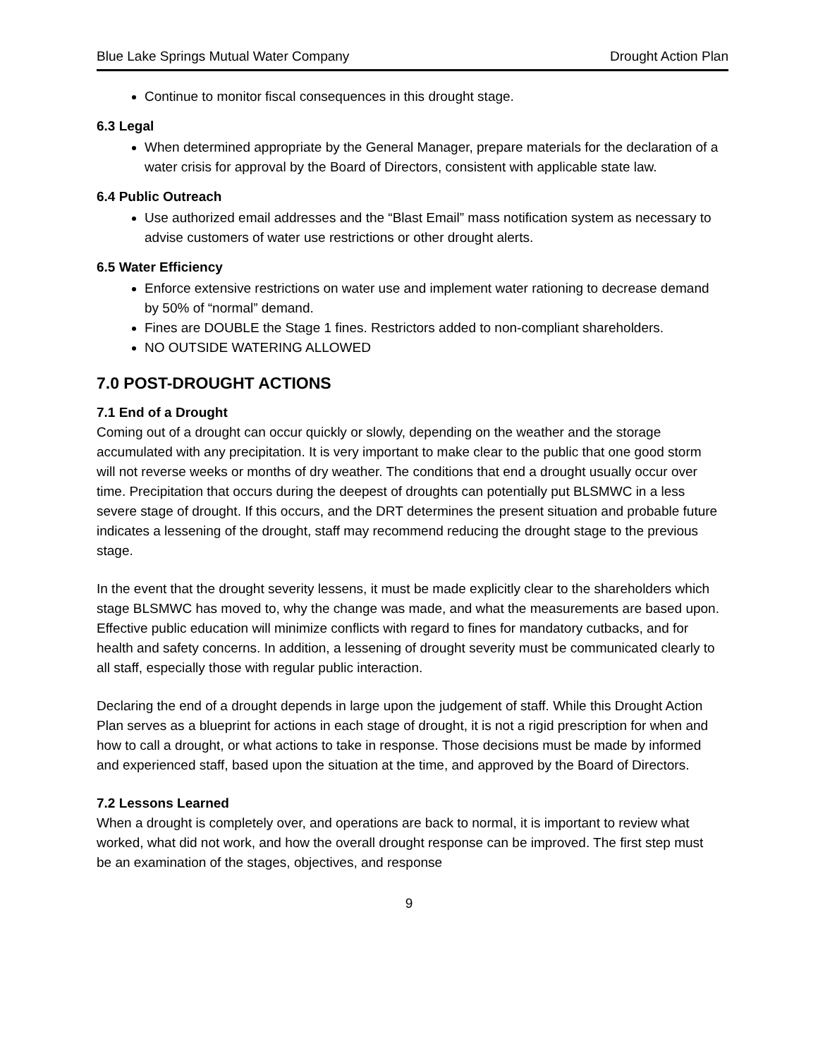Blue Lake Springs Mutual Water Company Drought Action Plan
Continue to monitor fiscal consequences in this drought stage.
6.3 Legal
When determined appropriate by the General Manager, prepare materials for the declaration of a water crisis for approval by the Board of Directors, consistent with applicable state law.
6.4 Public Outreach
Use authorized email addresses and the “Blast Email” mass notification system as necessary to advise customers of water use restrictions or other drought alerts.
6.5 Water Efficiency
Enforce extensive restrictions on water use and implement water rationing to decrease demand by 50% of “normal” demand.
Fines are DOUBLE the Stage 1 fines. Restrictors added to non-compliant shareholders.
NO OUTSIDE WATERING ALLOWED
7.0 POST-DROUGHT ACTIONS
7.1 End of a Drought
Coming out of a drought can occur quickly or slowly, depending on the weather and the storage accumulated with any precipitation. It is very important to make clear to the public that one good storm will not reverse weeks or months of dry weather. The conditions that end a drought usually occur over time. Precipitation that occurs during the deepest of droughts can potentially put BLSMWC in a less severe stage of drought. If this occurs, and the DRT determines the present situation and probable future indicates a lessening of the drought, staff may recommend reducing the drought stage to the previous stage.
In the event that the drought severity lessens, it must be made explicitly clear to the shareholders which stage BLSMWC has moved to, why the change was made, and what the measurements are based upon. Effective public education will minimize conflicts with regard to fines for mandatory cutbacks, and for health and safety concerns. In addition, a lessening of drought severity must be communicated clearly to all staff, especially those with regular public interaction.
Declaring the end of a drought depends in large upon the judgement of staff. While this Drought Action Plan serves as a blueprint for actions in each stage of drought, it is not a rigid prescription for when and how to call a drought, or what actions to take in response. Those decisions must be made by informed and experienced staff, based upon the situation at the time, and approved by the Board of Directors.
7.2 Lessons Learned
When a drought is completely over, and operations are back to normal, it is important to review what worked, what did not work, and how the overall drought response can be improved. The first step must be an examination of the stages, objectives, and response
9